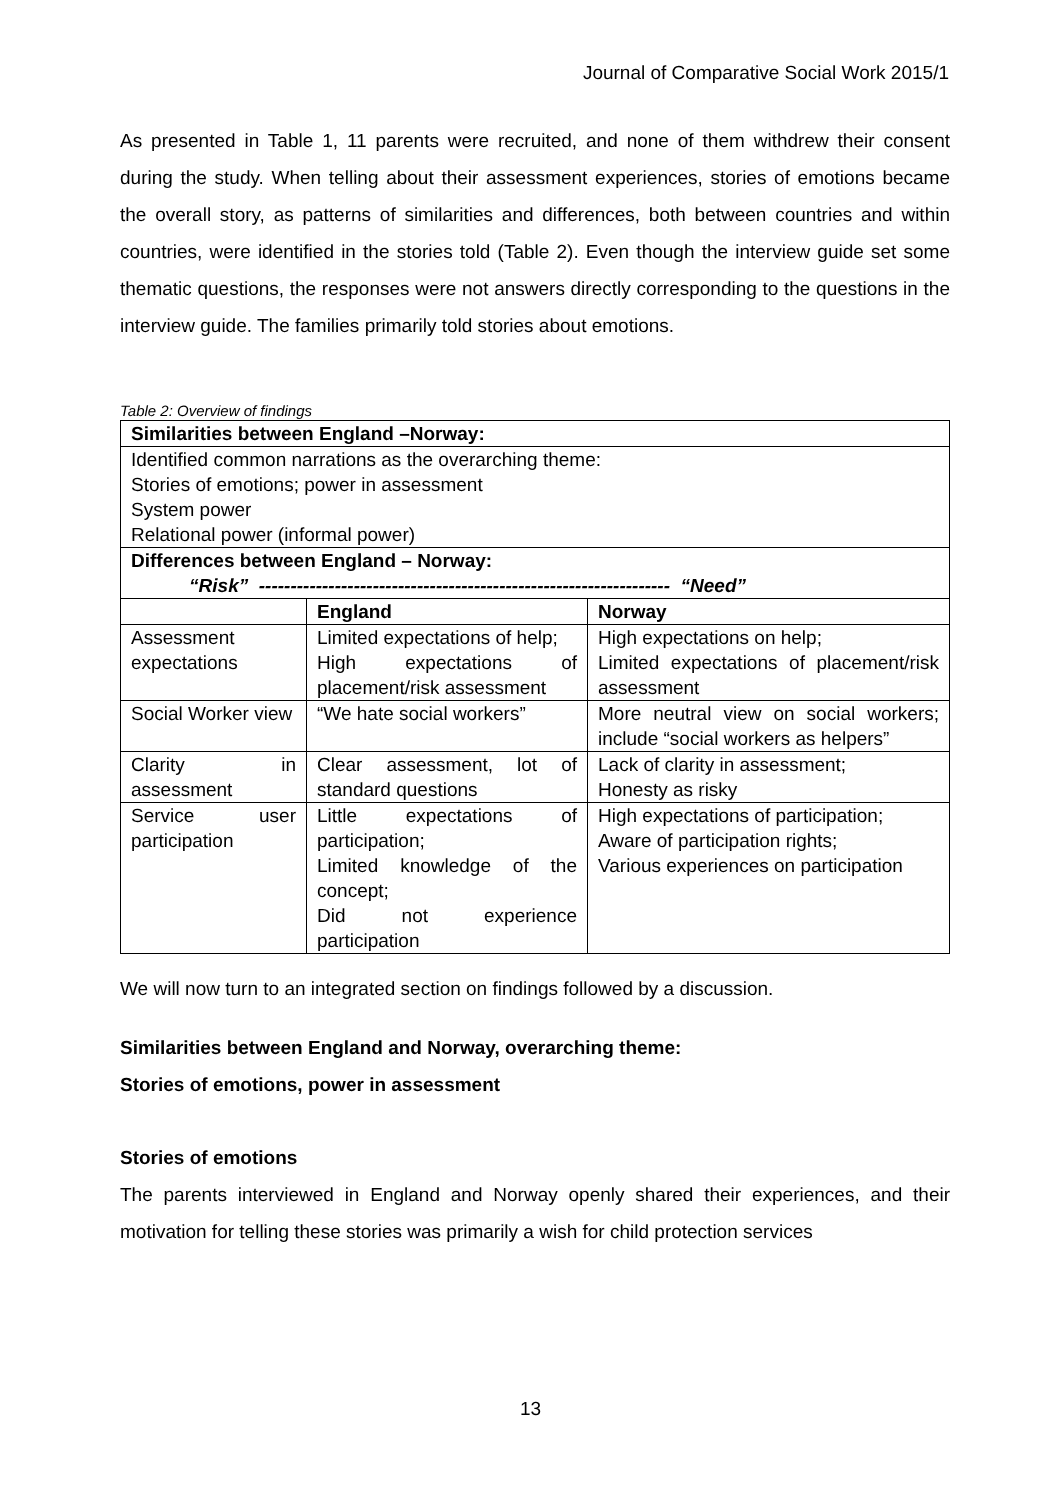Journal of Comparative Social Work 2015/1
As presented in Table 1, 11 parents were recruited, and none of them withdrew their consent during the study. When telling about their assessment experiences, stories of emotions became the overall story, as patterns of similarities and differences, both between countries and within countries, were identified in the stories told (Table 2). Even though the interview guide set some thematic questions, the responses were not answers directly corresponding to the questions in the interview guide. The families primarily told stories about emotions.
Table 2: Overview of findings
| Similarities between England –Norway: | | |
| Identified common narrations as the overarching theme: Stories of emotions; power in assessment System power Relational power (informal power) | | |
| Differences between England – Norway: “Risk” ----------------------------------------------------------------- “Need” | | |
| | England | Norway |
| Assessment expectations | Limited expectations of help; High expectations of placement/risk assessment | High expectations on help; Limited expectations of placement/risk assessment |
| Social Worker view | “We hate social workers” | More neutral view on social workers; include “social workers as helpers” |
| Clarity in assessment | Clear assessment, lot of standard questions | Lack of clarity in assessment; Honesty as risky |
| Service user participation | Little expectations of participation; Limited knowledge of the concept; Did not experience participation | High expectations of participation; Aware of participation rights; Various experiences on participation |
We will now turn to an integrated section on findings followed by a discussion.
Similarities between England and Norway, overarching theme:
Stories of emotions, power in assessment
Stories of emotions
The parents interviewed in England and Norway openly shared their experiences, and their motivation for telling these stories was primarily a wish for child protection services
13